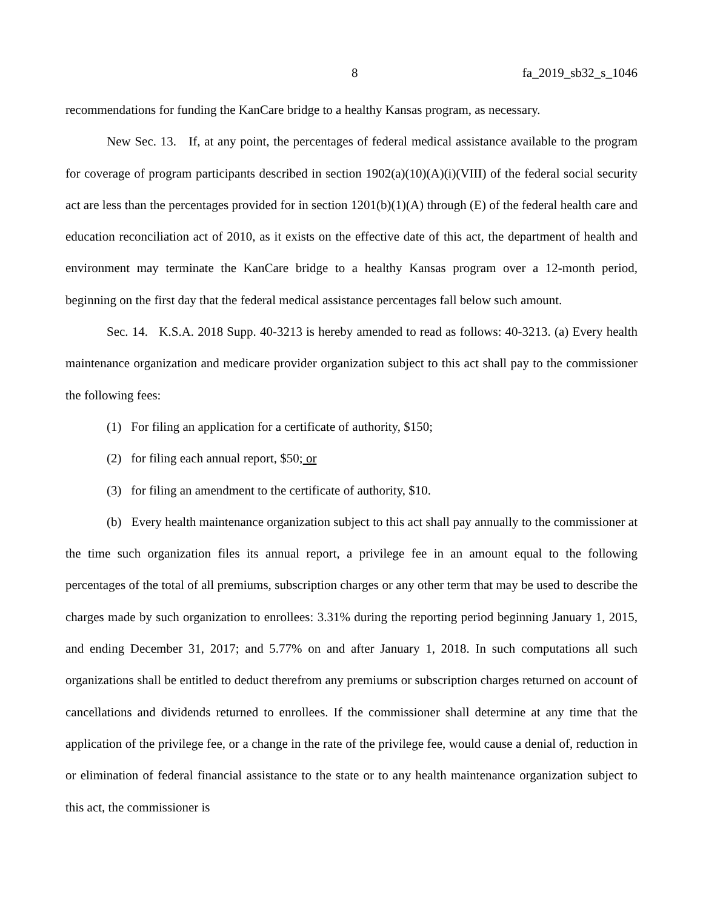8 fa_2019_sb32_s_1046
recommendations for funding the KanCare bridge to a healthy Kansas program, as necessary.
New Sec. 13. If, at any point, the percentages of federal medical assistance available to the program for coverage of program participants described in section 1902(a)(10)(A)(i)(VIII) of the federal social security act are less than the percentages provided for in section 1201(b)(1)(A) through (E) of the federal health care and education reconciliation act of 2010, as it exists on the effective date of this act, the department of health and environment may terminate the KanCare bridge to a healthy Kansas program over a 12-month period, beginning on the first day that the federal medical assistance percentages fall below such amount.
Sec. 14. K.S.A. 2018 Supp. 40-3213 is hereby amended to read as follows: 40-3213. (a) Every health maintenance organization and medicare provider organization subject to this act shall pay to the commissioner the following fees:
(1) For filing an application for a certificate of authority, $150;
(2) for filing each annual report, $50; or
(3) for filing an amendment to the certificate of authority, $10.
(b) Every health maintenance organization subject to this act shall pay annually to the commissioner at the time such organization files its annual report, a privilege fee in an amount equal to the following percentages of the total of all premiums, subscription charges or any other term that may be used to describe the charges made by such organization to enrollees: 3.31% during the reporting period beginning January 1, 2015, and ending December 31, 2017; and 5.77% on and after January 1, 2018. In such computations all such organizations shall be entitled to deduct therefrom any premiums or subscription charges returned on account of cancellations and dividends returned to enrollees. If the commissioner shall determine at any time that the application of the privilege fee, or a change in the rate of the privilege fee, would cause a denial of, reduction in or elimination of federal financial assistance to the state or to any health maintenance organization subject to this act, the commissioner is